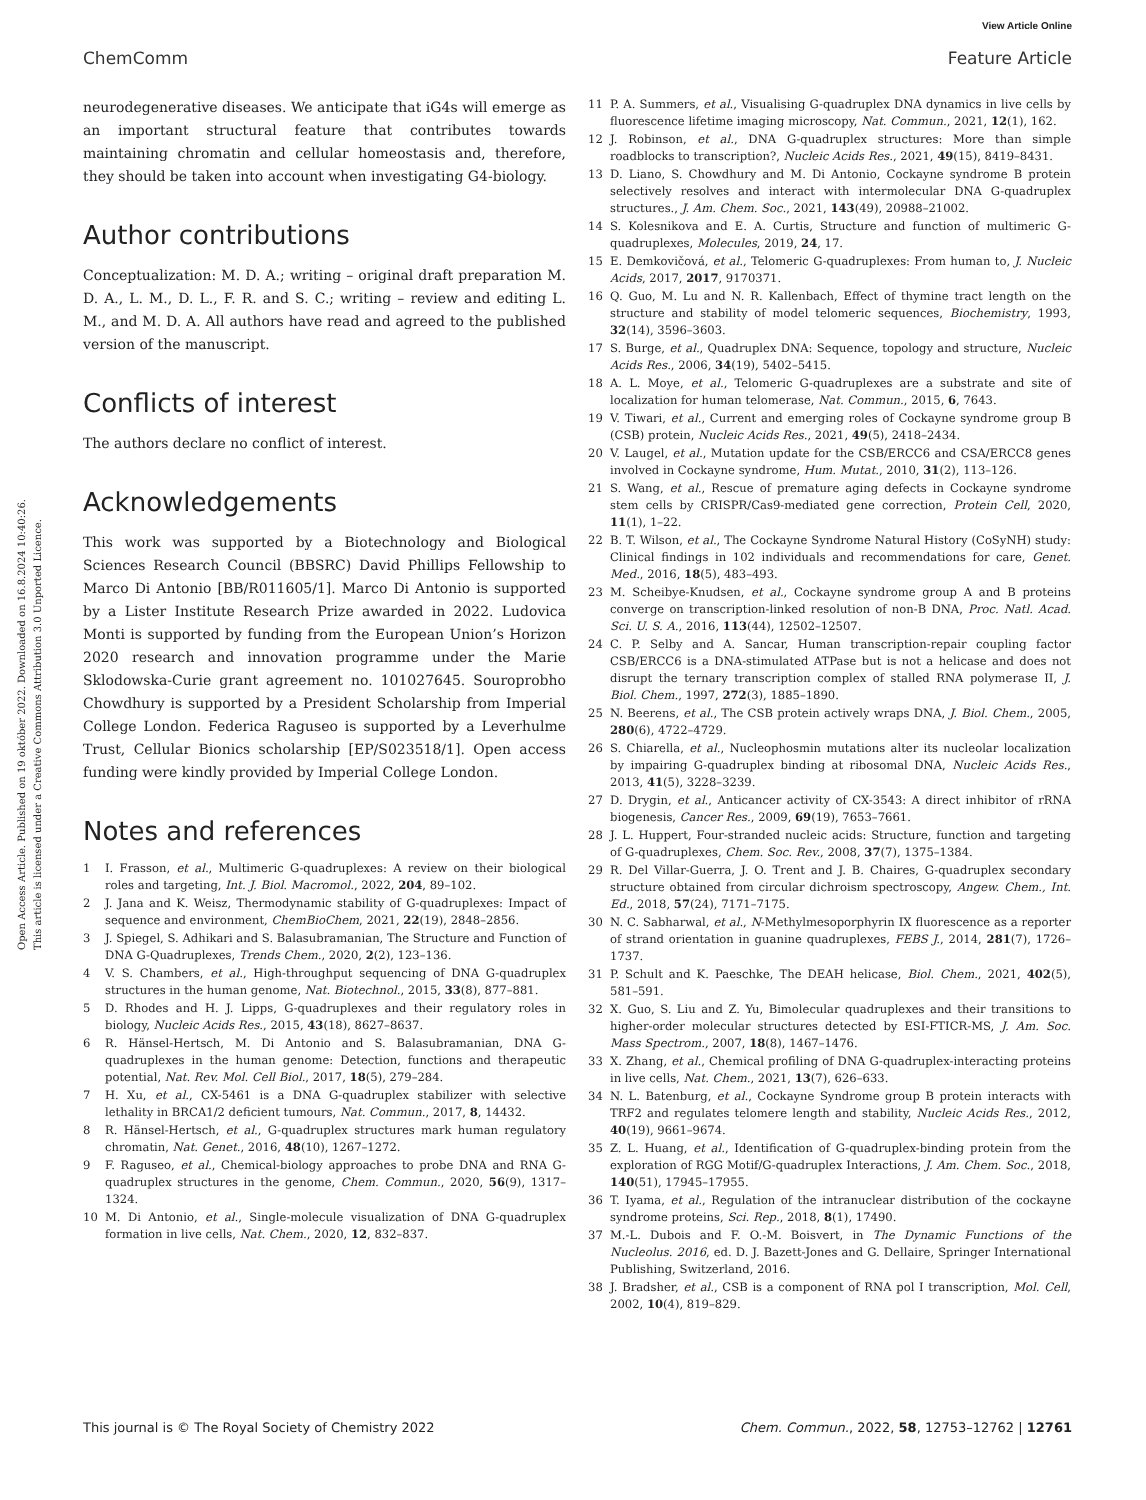View Article Online
ChemComm Feature Article
Open Access Article. Published on 19 október 2022. Downloaded on 16.8.2024 10:40:26.
This article is licensed under a Creative Commons Attribution 3.0 Unported Licence.
neurodegenerative diseases. We anticipate that iG4s will emerge as an important structural feature that contributes towards maintaining chromatin and cellular homeostasis and, therefore, they should be taken into account when investigating G4-biology.
Author contributions
Conceptualization: M. D. A.; writing – original draft preparation M. D. A., L. M., D. L., F. R. and S. C.; writing – review and editing L. M., and M. D. A. All authors have read and agreed to the published version of the manuscript.
Conflicts of interest
The authors declare no conflict of interest.
Acknowledgements
This work was supported by a Biotechnology and Biological Sciences Research Council (BBSRC) David Phillips Fellowship to Marco Di Antonio [BB/R011605/1]. Marco Di Antonio is supported by a Lister Institute Research Prize awarded in 2022. Ludovica Monti is supported by funding from the European Union’s Horizon 2020 research and innovation programme under the Marie Sklodowska-Curie grant agreement no. 101027645. Souroprobho Chowdhury is supported by a President Scholarship from Imperial College London. Federica Raguseo is supported by a Leverhulme Trust, Cellular Bionics scholarship [EP/S023518/1]. Open access funding were kindly provided by Imperial College London.
Notes and references
1 I. Frasson, et al., Multimeric G-quadruplexes: A review on their biological roles and targeting, Int. J. Biol. Macromol., 2022, 204, 89–102.
2 J. Jana and K. Weisz, Thermodynamic stability of G-quadruplexes: Impact of sequence and environment, ChemBioChem, 2021, 22(19), 2848–2856.
3 J. Spiegel, S. Adhikari and S. Balasubramanian, The Structure and Function of DNA G-Quadruplexes, Trends Chem., 2020, 2(2), 123–136.
4 V. S. Chambers, et al., High-throughput sequencing of DNA G-quadruplex structures in the human genome, Nat. Biotechnol., 2015, 33(8), 877–881.
5 D. Rhodes and H. J. Lipps, G-quadruplexes and their regulatory roles in biology, Nucleic Acids Res., 2015, 43(18), 8627–8637.
6 R. Hänsel-Hertsch, M. Di Antonio and S. Balasubramanian, DNA G-quadruplexes in the human genome: Detection, functions and therapeutic potential, Nat. Rev. Mol. Cell Biol., 2017, 18(5), 279–284.
7 H. Xu, et al., CX-5461 is a DNA G-quadruplex stabilizer with selective lethality in BRCA1/2 deficient tumours, Nat. Commun., 2017, 8, 14432.
8 R. Hänsel-Hertsch, et al., G-quadruplex structures mark human regulatory chromatin, Nat. Genet., 2016, 48(10), 1267–1272.
9 F. Raguseo, et al., Chemical-biology approaches to probe DNA and RNA G-quadruplex structures in the genome, Chem. Commun., 2020, 56(9), 1317–1324.
10 M. Di Antonio, et al., Single-molecule visualization of DNA G-quadruplex formation in live cells, Nat. Chem., 2020, 12, 832–837.
11 P. A. Summers, et al., Visualising G-quadruplex DNA dynamics in live cells by fluorescence lifetime imaging microscopy, Nat. Commun., 2021, 12(1), 162.
12 J. Robinson, et al., DNA G-quadruplex structures: More than simple roadblocks to transcription?, Nucleic Acids Res., 2021, 49(15), 8419–8431.
13 D. Liano, S. Chowdhury and M. Di Antonio, Cockayne syndrome B protein selectively resolves and interact with intermolecular DNA G-quadruplex structures., J. Am. Chem. Soc., 2021, 143(49), 20988–21002.
14 S. Kolesnikova and E. A. Curtis, Structure and function of multimeric G-quadruplexes, Molecules, 2019, 24, 17.
15 E. Demkovičová, et al., Telomeric G-quadruplexes: From human to, J. Nucleic Acids, 2017, 2017, 9170371.
16 Q. Guo, M. Lu and N. R. Kallenbach, Effect of thymine tract length on the structure and stability of model telomeric sequences, Biochemistry, 1993, 32(14), 3596–3603.
17 S. Burge, et al., Quadruplex DNA: Sequence, topology and structure, Nucleic Acids Res., 2006, 34(19), 5402–5415.
18 A. L. Moye, et al., Telomeric G-quadruplexes are a substrate and site of localization for human telomerase, Nat. Commun., 2015, 6, 7643.
19 V. Tiwari, et al., Current and emerging roles of Cockayne syndrome group B (CSB) protein, Nucleic Acids Res., 2021, 49(5), 2418–2434.
20 V. Laugel, et al., Mutation update for the CSB/ERCC6 and CSA/ERCC8 genes involved in Cockayne syndrome, Hum. Mutat., 2010, 31(2), 113–126.
21 S. Wang, et al., Rescue of premature aging defects in Cockayne syndrome stem cells by CRISPR/Cas9-mediated gene correction, Protein Cell, 2020, 11(1), 1–22.
22 B. T. Wilson, et al., The Cockayne Syndrome Natural History (CoSyNH) study: Clinical findings in 102 individuals and recommendations for care, Genet. Med., 2016, 18(5), 483–493.
23 M. Scheibye-Knudsen, et al., Cockayne syndrome group A and B proteins converge on transcription-linked resolution of non-B DNA, Proc. Natl. Acad. Sci. U. S. A., 2016, 113(44), 12502–12507.
24 C. P. Selby and A. Sancar, Human transcription-repair coupling factor CSB/ERCC6 is a DNA-stimulated ATPase but is not a helicase and does not disrupt the ternary transcription complex of stalled RNA polymerase II, J. Biol. Chem., 1997, 272(3), 1885–1890.
25 N. Beerens, et al., The CSB protein actively wraps DNA, J. Biol. Chem., 2005, 280(6), 4722–4729.
26 S. Chiarella, et al., Nucleophosmin mutations alter its nucleolar localization by impairing G-quadruplex binding at ribosomal DNA, Nucleic Acids Res., 2013, 41(5), 3228–3239.
27 D. Drygin, et al., Anticancer activity of CX-3543: A direct inhibitor of rRNA biogenesis, Cancer Res., 2009, 69(19), 7653–7661.
28 J. L. Huppert, Four-stranded nucleic acids: Structure, function and targeting of G-quadruplexes, Chem. Soc. Rev., 2008, 37(7), 1375–1384.
29 R. Del Villar-Guerra, J. O. Trent and J. B. Chaires, G-quadruplex secondary structure obtained from circular dichroism spectroscopy, Angew. Chem., Int. Ed., 2018, 57(24), 7171–7175.
30 N. C. Sabharwal, et al., N-Methylmesoporphyrin IX fluorescence as a reporter of strand orientation in guanine quadruplexes, FEBS J., 2014, 281(7), 1726–1737.
31 P. Schult and K. Paeschke, The DEAH helicase, Biol. Chem., 2021, 402(5), 581–591.
32 X. Guo, S. Liu and Z. Yu, Bimolecular quadruplexes and their transitions to higher-order molecular structures detected by ESI-FTICR-MS, J. Am. Soc. Mass Spectrom., 2007, 18(8), 1467–1476.
33 X. Zhang, et al., Chemical profiling of DNA G-quadruplex-interacting proteins in live cells, Nat. Chem., 2021, 13(7), 626–633.
34 N. L. Batenburg, et al., Cockayne Syndrome group B protein interacts with TRF2 and regulates telomere length and stability, Nucleic Acids Res., 2012, 40(19), 9661–9674.
35 Z. L. Huang, et al., Identification of G-quadruplex-binding protein from the exploration of RGG Motif/G-quadruplex Interactions, J. Am. Chem. Soc., 2018, 140(51), 17945–17955.
36 T. Iyama, et al., Regulation of the intranuclear distribution of the cockayne syndrome proteins, Sci. Rep., 2018, 8(1), 17490.
37 M.-L. Dubois and F. O.-M. Boisvert, in The Dynamic Functions of the Nucleolus. 2016, ed. D. J. Bazett-Jones and G. Dellaire, Springer International Publishing, Switzerland, 2016.
38 J. Bradsher, et al., CSB is a component of RNA pol I transcription, Mol. Cell, 2002, 10(4), 819–829.
This journal is © The Royal Society of Chemistry 2022 Chem. Commun., 2022, 58, 12753–12762 | 12761